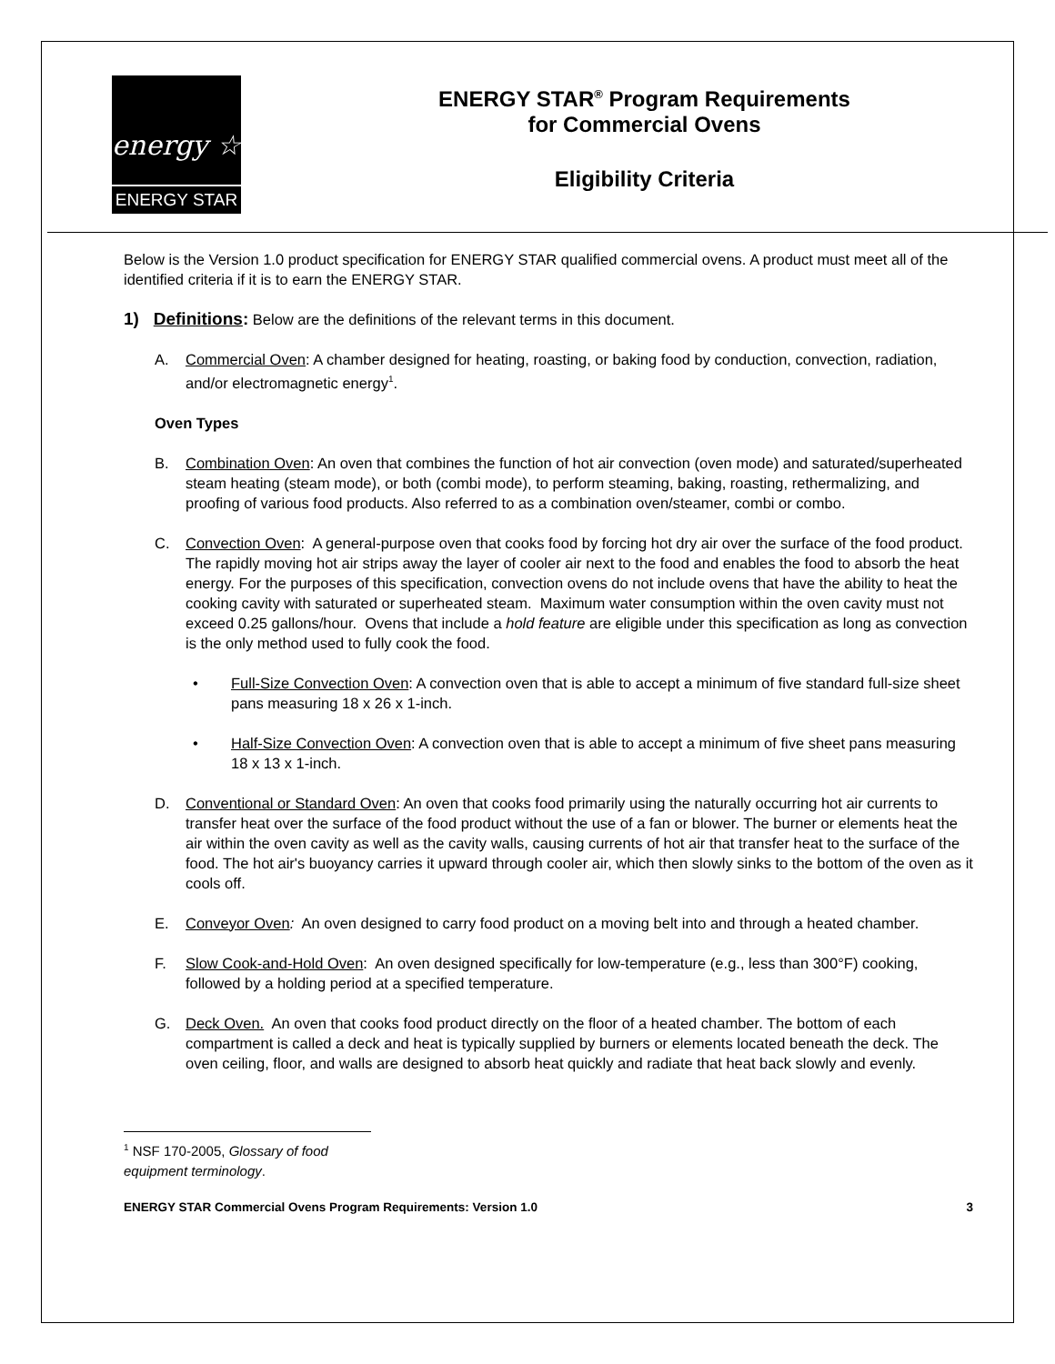energy ☆
ENERGY STAR
ENERGY STAR<sup>®</sup> Program Requirements
for Commercial Ovens
Eligibility Criteria
Below is the Version 1.0 product specification for ENERGY STAR qualified commercial ovens. A product must meet all of the identified criteria if it is to earn the ENERGY STAR.
1) Definitions: Below are the definitions of the relevant terms in this document.
A. Commercial Oven: A chamber designed for heating, roasting, or baking food by conduction, convection, radiation, and/or electromagnetic energy<sup>1</sup>.
Oven Types
B. Combination Oven: An oven that combines the function of hot air convection (oven mode) and saturated/superheated steam heating (steam mode), or both (combi mode), to perform steaming, baking, roasting, rethermalizing, and proofing of various food products. Also referred to as a combination oven/steamer, combi or combo.
C. Convection Oven: A general-purpose oven that cooks food by forcing hot dry air over the surface of the food product. The rapidly moving hot air strips away the layer of cooler air next to the food and enables the food to absorb the heat energy. For the purposes of this specification, convection ovens do not include ovens that have the ability to heat the cooking cavity with saturated or superheated steam. Maximum water consumption within the oven cavity must not exceed 0.25 gallons/hour. Ovens that include a hold feature are eligible under this specification as long as convection is the only method used to fully cook the food.
• Full-Size Convection Oven: A convection oven that is able to accept a minimum of five standard full-size sheet pans measuring 18 x 26 x 1-inch.
• Half-Size Convection Oven: A convection oven that is able to accept a minimum of five sheet pans measuring 18 x 13 x 1-inch.
D. Conventional or Standard Oven: An oven that cooks food primarily using the naturally occurring hot air currents to transfer heat over the surface of the food product without the use of a fan or blower. The burner or elements heat the air within the oven cavity as well as the cavity walls, causing currents of hot air that transfer heat to the surface of the food. The hot air's buoyancy carries it upward through cooler air, which then slowly sinks to the bottom of the oven as it cools off.
E. Conveyor Oven: An oven designed to carry food product on a moving belt into and through a heated chamber.
F. Slow Cook-and-Hold Oven: An oven designed specifically for low-temperature (e.g., less than 300°F) cooking, followed by a holding period at a specified temperature.
G. Deck Oven. An oven that cooks food product directly on the floor of a heated chamber. The bottom of each compartment is called a deck and heat is typically supplied by burners or elements located beneath the deck. The oven ceiling, floor, and walls are designed to absorb heat quickly and radiate that heat back slowly and evenly.
<sup>1</sup> NSF 170-2005, Glossary of food equipment terminology.
ENERGY STAR Commercial Ovens Program Requirements: Version 1.0 3